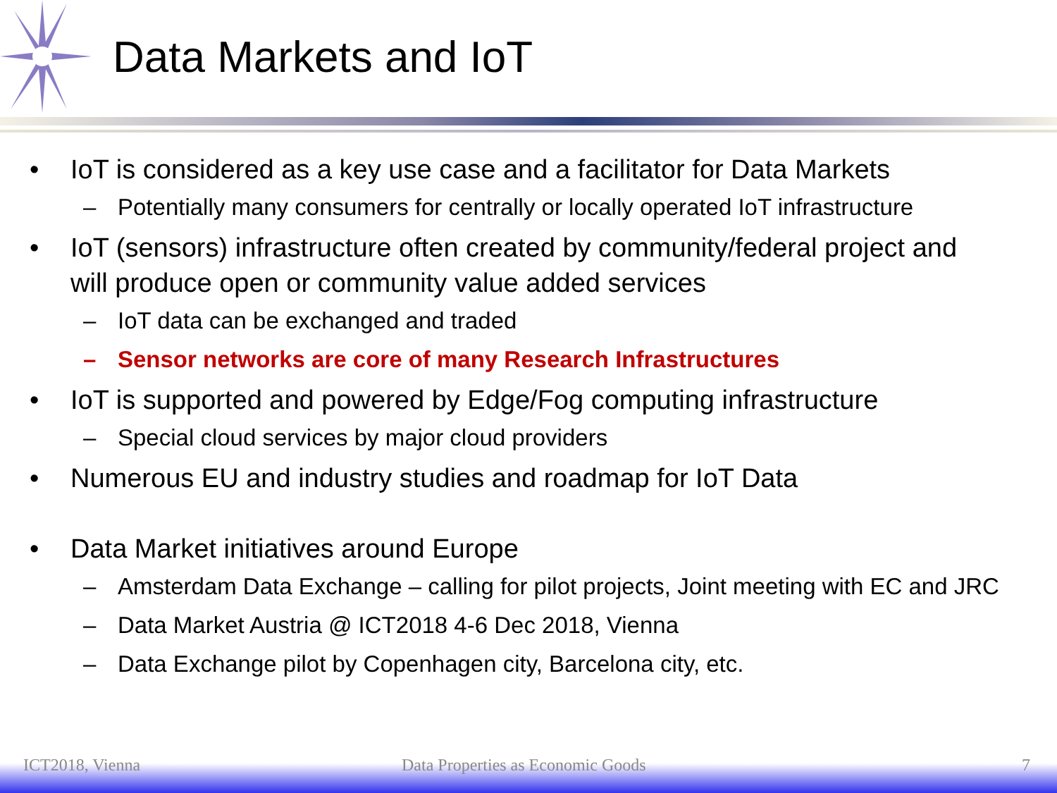Data Markets and IoT
• IoT is considered as a key use case and a facilitator for Data Markets
– Potentially many consumers for centrally or locally operated IoT infrastructure
• IoT (sensors) infrastructure often created by community/federal project and will produce open or community value added services
– IoT data can be exchanged and traded
– Sensor networks are core of many Research Infrastructures
• IoT is supported and powered by Edge/Fog computing infrastructure
– Special cloud services by major cloud providers
• Numerous EU and industry studies and roadmap for IoT Data
• Data Market initiatives around Europe
– Amsterdam Data Exchange – calling for pilot projects, Joint meeting with EC and JRC
– Data Market Austria @ ICT2018 4-6 Dec 2018, Vienna
– Data Exchange pilot by Copenhagen city, Barcelona city, etc.
ICT2018, Vienna Data Properties as Economic Goods 7